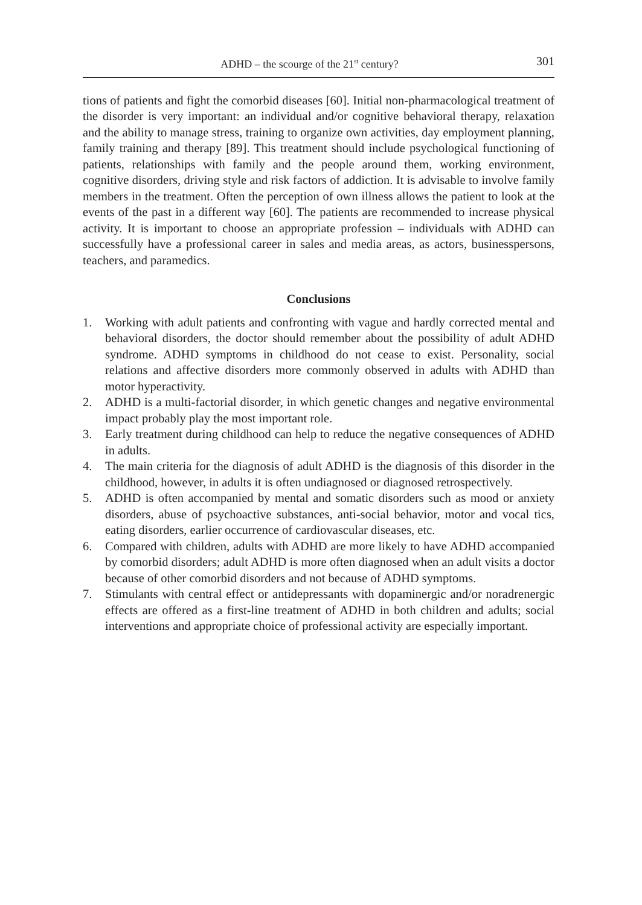ADHD – the scourge of the 21<sup>st</sup> century? 301
tions of patients and fight the comorbid diseases [60]. Initial non-pharmacological treatment of the disorder is very important: an individual and/or cognitive behavioral therapy, relaxation and the ability to manage stress, training to organize own activities, day employment planning, family training and therapy [89]. This treatment should include psychological functioning of patients, relationships with family and the people around them, working environment, cognitive disorders, driving style and risk factors of addiction. It is advisable to involve family members in the treatment. Often the perception of own illness allows the patient to look at the events of the past in a different way [60]. The patients are recommended to increase physical activity. It is important to choose an appropriate profession – individuals with ADHD can successfully have a professional career in sales and media areas, as actors, businesspersons, teachers, and paramedics.
Conclusions
1. Working with adult patients and confronting with vague and hardly corrected mental and behavioral disorders, the doctor should remember about the possibility of adult ADHD syndrome. ADHD symptoms in childhood do not cease to exist. Personality, social relations and affective disorders more commonly observed in adults with ADHD than motor hyperactivity.
2. ADHD is a multi-factorial disorder, in which genetic changes and negative environmental impact probably play the most important role.
3. Early treatment during childhood can help to reduce the negative consequences of ADHD in adults.
4. The main criteria for the diagnosis of adult ADHD is the diagnosis of this disorder in the childhood, however, in adults it is often undiagnosed or diagnosed retrospectively.
5. ADHD is often accompanied by mental and somatic disorders such as mood or anxiety disorders, abuse of psychoactive substances, anti-social behavior, motor and vocal tics, eating disorders, earlier occurrence of cardiovascular diseases, etc.
6. Compared with children, adults with ADHD are more likely to have ADHD accompanied by comorbid disorders; adult ADHD is more often diagnosed when an adult visits a doctor because of other comorbid disorders and not because of ADHD symptoms.
7. Stimulants with central effect or antidepressants with dopaminergic and/or noradrenergic effects are offered as a first-line treatment of ADHD in both children and adults; social interventions and appropriate choice of professional activity are especially important.